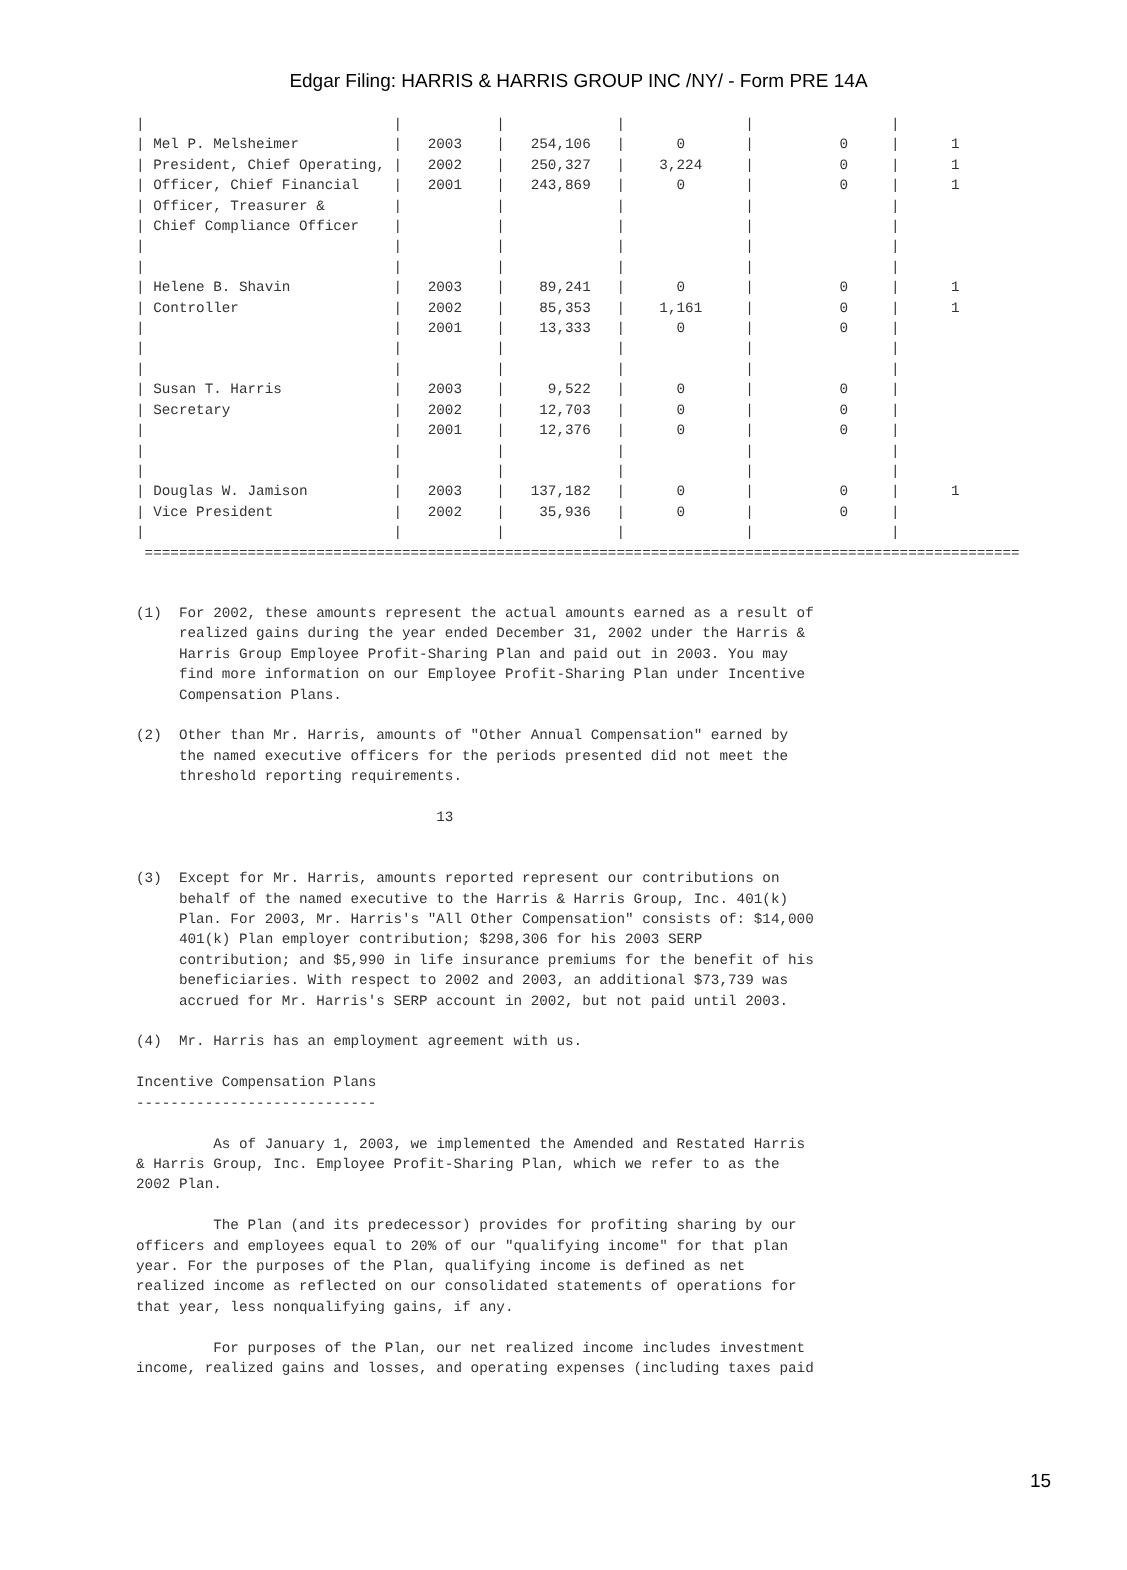Edgar Filing: HARRIS & HARRIS GROUP INC /NY/ - Form PRE 14A
|                             |           |             |              |                |
| Mel P. Melsheimer           |   2003    |   254,106   |      0       |          0     |      1
| President, Chief Operating, |   2002    |   250,327   |    3,224     |          0     |      1
| Officer, Chief Financial    |   2001    |   243,869   |      0       |          0     |      1
| Officer, Treasurer &        |           |             |              |                |
| Chief Compliance Officer    |           |             |              |                |
|                             |           |             |              |                |
|                             |           |             |              |                |
| Helene B. Shavin            |   2003    |    89,241   |      0       |          0     |      1
| Controller                  |   2002    |    85,353   |    1,161     |          0     |      1
|                             |   2001    |    13,333   |      0       |          0     |
|                             |           |             |              |                |
|                             |           |             |              |                |
| Susan T. Harris             |   2003    |     9,522   |      0       |          0     |
| Secretary                   |   2002    |    12,703   |      0       |          0     |
|                             |   2001    |    12,376   |      0       |          0     |
|                             |           |             |              |                |
|                             |           |             |              |                |
| Douglas W. Jamison          |   2003    |   137,182   |      0       |          0     |      1
| Vice President              |   2002    |    35,936   |      0       |          0     |
|                             |           |             |              |                |
 ======================================================================================================
(1)  For 2002, these amounts represent the actual amounts earned as a result of
     realized gains during the year ended December 31, 2002 under the Harris &
     Harris Group Employee Profit-Sharing Plan and paid out in 2003. You may
     find more information on our Employee Profit-Sharing Plan under Incentive
     Compensation Plans.

(2)  Other than Mr. Harris, amounts of "Other Annual Compensation" earned by
     the named executive officers for the periods presented did not meet the
     threshold reporting requirements.

                                   13


(3)  Except for Mr. Harris, amounts reported represent our contributions on
     behalf of the named executive to the Harris & Harris Group, Inc. 401(k)
     Plan. For 2003, Mr. Harris's "All Other Compensation" consists of: $14,000
     401(k) Plan employer contribution; $298,306 for his 2003 SERP
     contribution; and $5,990 in life insurance premiums for the benefit of his
     beneficiaries. With respect to 2002 and 2003, an additional $73,739 was
     accrued for Mr. Harris's SERP account in 2002, but not paid until 2003.

(4)  Mr. Harris has an employment agreement with us.

Incentive Compensation Plans
----------------------------

         As of January 1, 2003, we implemented the Amended and Restated Harris
& Harris Group, Inc. Employee Profit-Sharing Plan, which we refer to as the
2002 Plan.

         The Plan (and its predecessor) provides for profiting sharing by our
officers and employees equal to 20% of our "qualifying income" for that plan
year. For the purposes of the Plan, qualifying income is defined as net
realized income as reflected on our consolidated statements of operations for
that year, less nonqualifying gains, if any.

         For purposes of the Plan, our net realized income includes investment
income, realized gains and losses, and operating expenses (including taxes paid
15